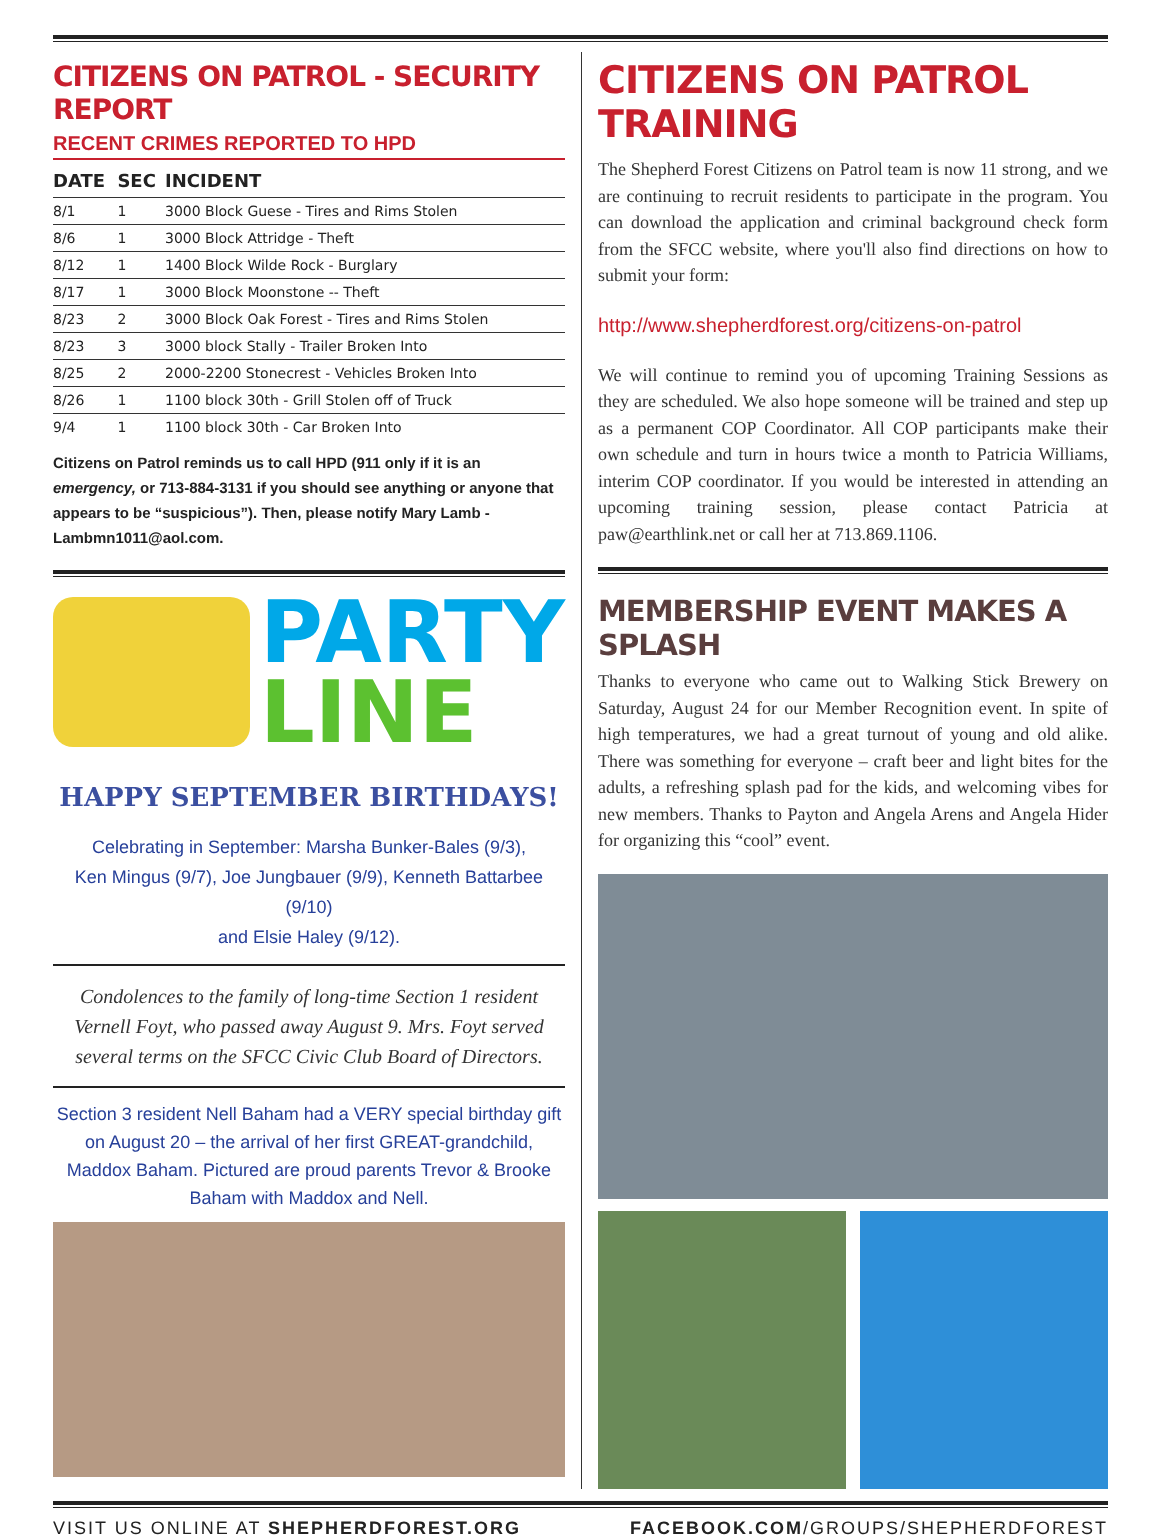CITIZENS ON PATROL - SECURITY REPORT
RECENT CRIMES REPORTED TO HPD
| DATE | SEC | INCIDENT |
| --- | --- | --- |
| 8/1 | 1 | 3000 Block Guese - Tires and Rims Stolen |
| 8/6 | 1 | 3000 Block Attridge - Theft |
| 8/12 | 1 | 1400 Block Wilde Rock - Burglary |
| 8/17 | 1 | 3000 Block Moonstone -- Theft |
| 8/23 | 2 | 3000 Block Oak Forest - Tires and Rims Stolen |
| 8/23 | 3 | 3000 block Stally - Trailer Broken Into |
| 8/25 | 2 | 2000-2200 Stonecrest - Vehicles Broken Into |
| 8/26 | 1 | 1100 block 30th - Grill Stolen off of Truck |
| 9/4 | 1 | 1100 block 30th - Car Broken Into |
Citizens on Patrol reminds us to call HPD (911 only if it is an emergency, or 713-884-3131 if you should see anything or anyone that appears to be “suspicious”). Then, please notify Mary Lamb - Lambmn1011@aol.com.
PARTY
LINE
HAPPY SEPTEMBER BIRTHDAYS!
Celebrating in September: Marsha Bunker-Bales (9/3),
Ken Mingus (9/7), Joe Jungbauer (9/9), Kenneth Battarbee (9/10)
and Elsie Haley (9/12).
Condolences to the family of long-time Section 1 resident Vernell Foyt, who passed away August 9. Mrs. Foyt served several terms on the SFCC Civic Club Board of Directors.
Section 3 resident Nell Baham had a VERY special birthday gift on August 20 – the arrival of her first GREAT-grandchild, Maddox Baham. Pictured are proud parents Trevor & Brooke Baham with Maddox and Nell.
CITIZENS ON PATROL TRAINING
The Shepherd Forest Citizens on Patrol team is now 11 strong, and we are continuing to recruit residents to participate in the program. You can download the application and criminal background check form from the SFCC website, where you'll also find directions on how to submit your form:
http://www.shepherdforest.org/citizens-on-patrol
We will continue to remind you of upcoming Training Sessions as they are scheduled. We also hope someone will be trained and step up as a permanent COP Coordinator. All COP participants make their own schedule and turn in hours twice a month to Patricia Williams, interim COP coordinator. If you would be interested in attending an upcoming training session, please contact Patricia at paw@earthlink.net or call her at 713.869.1106.
MEMBERSHIP EVENT MAKES A SPLASH
Thanks to everyone who came out to Walking Stick Brewery on Saturday, August 24 for our Member Recognition event. In spite of high temperatures, we had a great turnout of young and old alike. There was something for everyone – craft beer and light bites for the adults, a refreshing splash pad for the kids, and welcoming vibes for new members. Thanks to Payton and Angela Arens and Angela Hider for organizing this “cool” event.
VISIT US ONLINE AT SHEPHERDFOREST.ORG FACEBOOK.COM/GROUPS/SHEPHERDFOREST